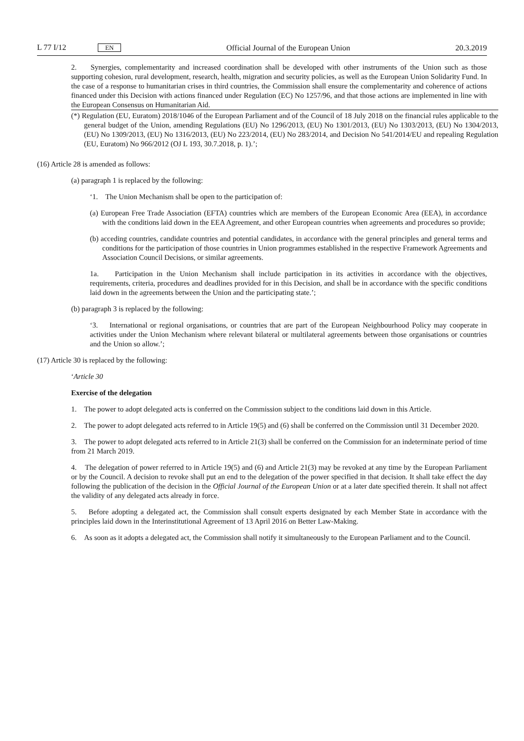L 77 I/12 EN Official Journal of the European Union 20.3.2019
2. Synergies, complementarity and increased coordination shall be developed with other instruments of the Union such as those supporting cohesion, rural development, research, health, migration and security policies, as well as the European Union Solidarity Fund. In the case of a response to humanitarian crises in third countries, the Commission shall ensure the complementarity and coherence of actions financed under this Decision with actions financed under Regulation (EC) No 1257/96, and that those actions are implemented in line with the European Consensus on Humanitarian Aid.
(*) Regulation (EU, Euratom) 2018/1046 of the European Parliament and of the Council of 18 July 2018 on the financial rules applicable to the general budget of the Union, amending Regulations (EU) No 1296/2013, (EU) No 1301/2013, (EU) No 1303/2013, (EU) No 1304/2013, (EU) No 1309/2013, (EU) No 1316/2013, (EU) No 223/2014, (EU) No 283/2014, and Decision No 541/2014/EU and repealing Regulation (EU, Euratom) No 966/2012 (OJ L 193, 30.7.2018, p. 1).’;
(16) Article 28 is amended as follows:
(a) paragraph 1 is replaced by the following:
‘1. The Union Mechanism shall be open to the participation of:
(a) European Free Trade Association (EFTA) countries which are members of the European Economic Area (EEA), in accordance with the conditions laid down in the EEA Agreement, and other European countries when agreements and procedures so provide;
(b) acceding countries, candidate countries and potential candidates, in accordance with the general principles and general terms and conditions for the participation of those countries in Union programmes established in the respective Framework Agreements and Association Council Decisions, or similar agreements.
1a. Participation in the Union Mechanism shall include participation in its activities in accordance with the objectives, requirements, criteria, procedures and deadlines provided for in this Decision, and shall be in accordance with the specific conditions laid down in the agreements between the Union and the participating state.’;
(b) paragraph 3 is replaced by the following:
‘3. International or regional organisations, or countries that are part of the European Neighbourhood Policy may cooperate in activities under the Union Mechanism where relevant bilateral or multilateral agreements between those organisations or countries and the Union so allow.’;
(17) Article 30 is replaced by the following:
‘Article 30
Exercise of the delegation
1. The power to adopt delegated acts is conferred on the Commission subject to the conditions laid down in this Article.
2. The power to adopt delegated acts referred to in Article 19(5) and (6) shall be conferred on the Commission until 31 December 2020.
3. The power to adopt delegated acts referred to in Article 21(3) shall be conferred on the Commission for an indeterminate period of time from 21 March 2019.
4. The delegation of power referred to in Article 19(5) and (6) and Article 21(3) may be revoked at any time by the European Parliament or by the Council. A decision to revoke shall put an end to the delegation of the power specified in that decision. It shall take effect the day following the publication of the decision in the Official Journal of the European Union or at a later date specified therein. It shall not affect the validity of any delegated acts already in force.
5. Before adopting a delegated act, the Commission shall consult experts designated by each Member State in accordance with the principles laid down in the Interinstitutional Agreement of 13 April 2016 on Better Law-Making.
6. As soon as it adopts a delegated act, the Commission shall notify it simultaneously to the European Parliament and to the Council.